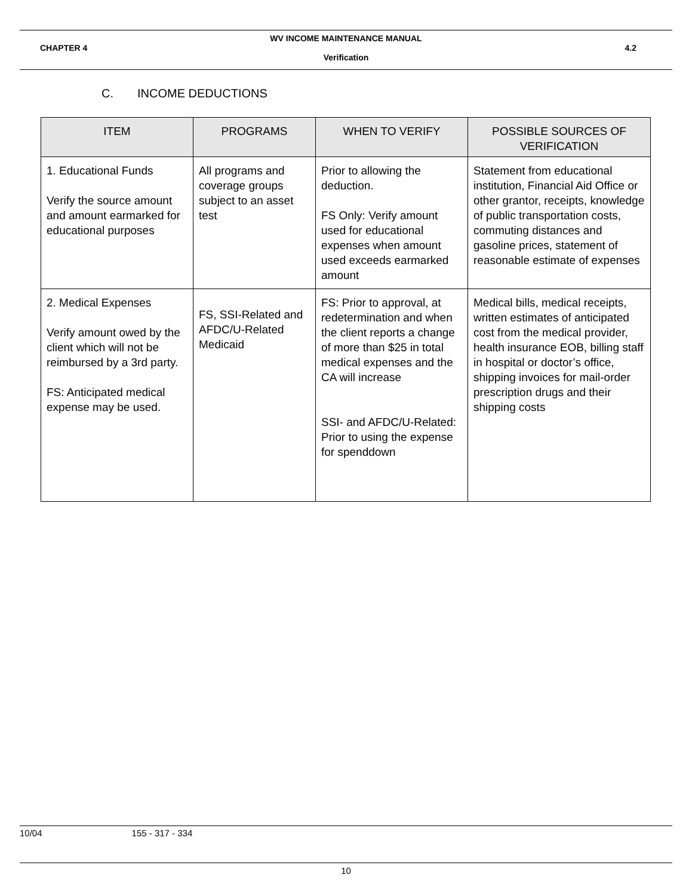WV INCOME MAINTENANCE MANUAL
CHAPTER 4 4.2
Verification
C. INCOME DEDUCTIONS
| ITEM | PROGRAMS | WHEN TO VERIFY | POSSIBLE SOURCES OF VERIFICATION |
| --- | --- | --- | --- |
| 1. Educational Funds Verify the source amount and amount earmarked for educational purposes | All programs and coverage groups subject to an asset test | Prior to allowing the deduction. FS Only: Verify amount used for educational expenses when amount used exceeds earmarked amount | Statement from educational institution, Financial Aid Office or other grantor, receipts, knowledge of public transportation costs, commuting distances and gasoline prices, statement of reasonable estimate of expenses |
| 2. Medical Expenses Verify amount owed by the client which will not be reimbursed by a 3rd party. FS: Anticipated medical expense may be used. | FS, SSI-Related and AFDC/U-Related Medicaid | FS: Prior to approval, at redetermination and when the client reports a change of more than $25 in total medical expenses and the CA will increase SSI- and AFDC/U-Related: Prior to using the expense for spenddown | Medical bills, medical receipts, written estimates of anticipated cost from the medical provider, health insurance EOB, billing staff in hospital or doctor’s office, shipping invoices for mail-order prescription drugs and their shipping costs |
10/04 155 - 317 - 334
10